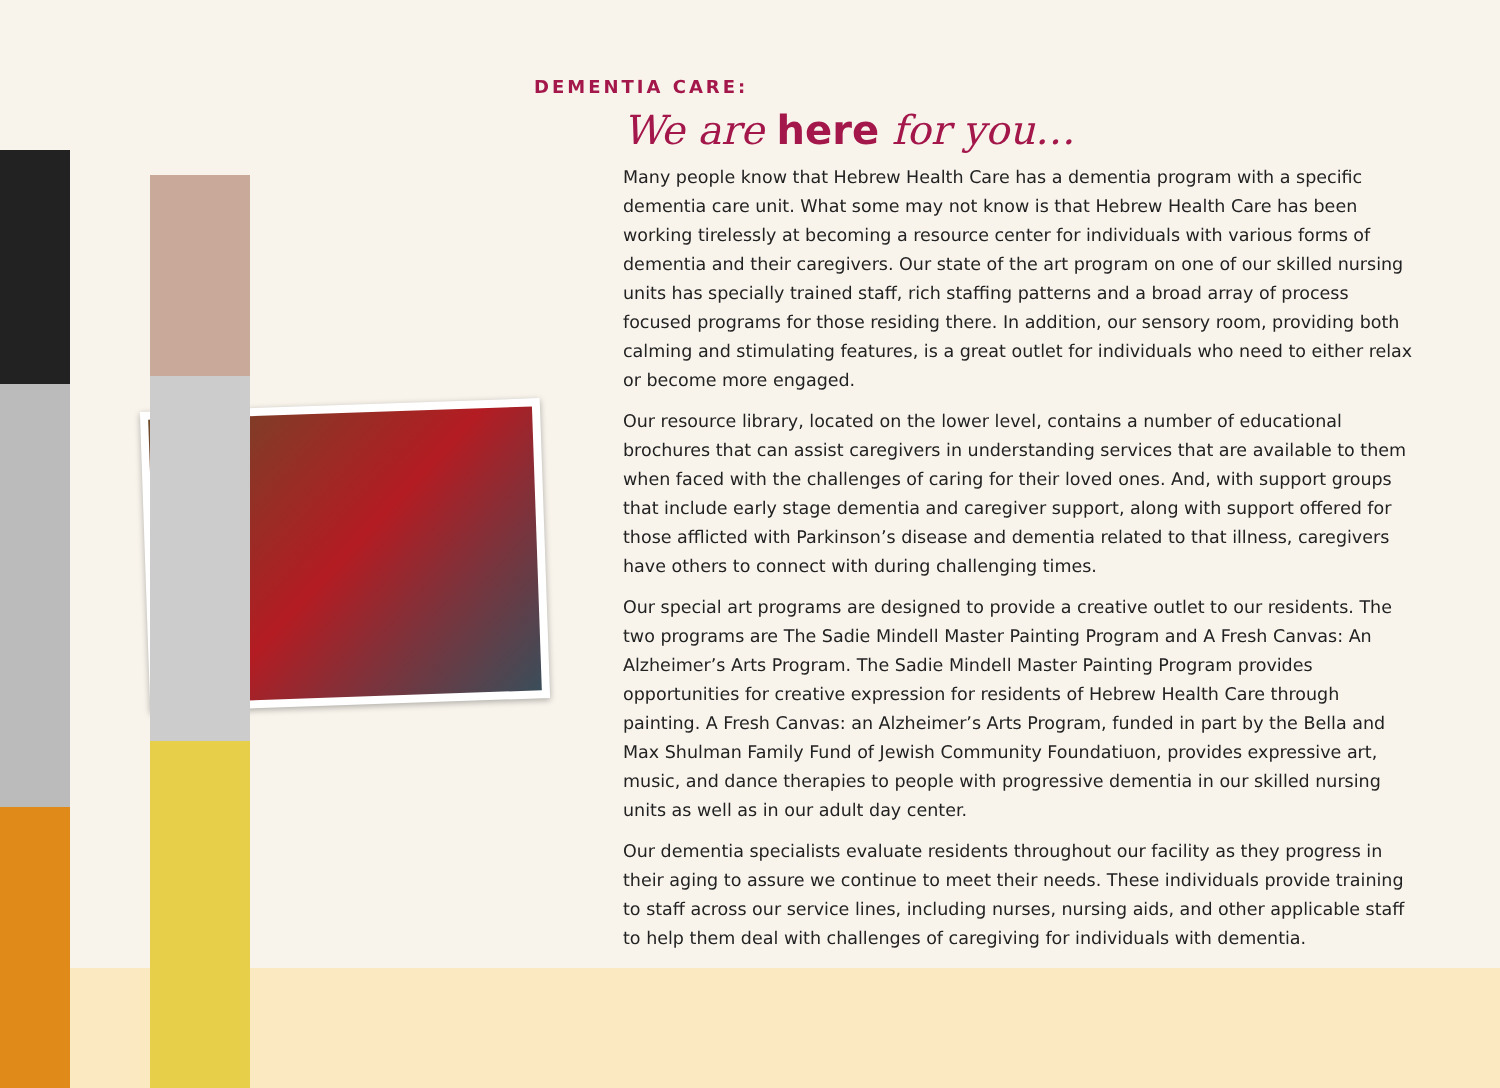DEMENTIA CARE:
We are here for you…
Many people know that Hebrew Health Care has a dementia program with a specific dementia care unit. What some may not know is that Hebrew Health Care has been working tirelessly at becoming a resource center for individuals with various forms of dementia and their caregivers. Our state of the art program on one of our skilled nursing units has specially trained staff, rich staffing patterns and a broad array of process focused programs for those residing there. In addition, our sensory room, providing both calming and stimulating features, is a great outlet for individuals who need to either relax or become more engaged.
Our resource library, located on the lower level, contains a number of educational brochures that can assist caregivers in understanding services that are available to them when faced with the challenges of caring for their loved ones. And, with support groups that include early stage dementia and caregiver support, along with support offered for those afflicted with Parkinson’s disease and dementia related to that illness, caregivers have others to connect with during challenging times.
Our special art programs are designed to provide a creative outlet to our residents. The two programs are The Sadie Mindell Master Painting Program and A Fresh Canvas: An Alzheimer’s Arts Program. The Sadie Mindell Master Painting Program provides opportunities for creative expression for residents of Hebrew Health Care through painting. A Fresh Canvas: an Alzheimer’s Arts Program, funded in part by the Bella and Max Shulman Family Fund of Jewish Community Foundatiuon, provides expressive art, music, and dance therapies to people with progressive dementia in our skilled nursing units as well as in our adult day center.
Our dementia specialists evaluate residents throughout our facility as they progress in their aging to assure we continue to meet their needs. These individuals provide training to staff across our service lines, including nurses, nursing aids, and other applicable staff to help them deal with challenges of caregiving for individuals with dementia.